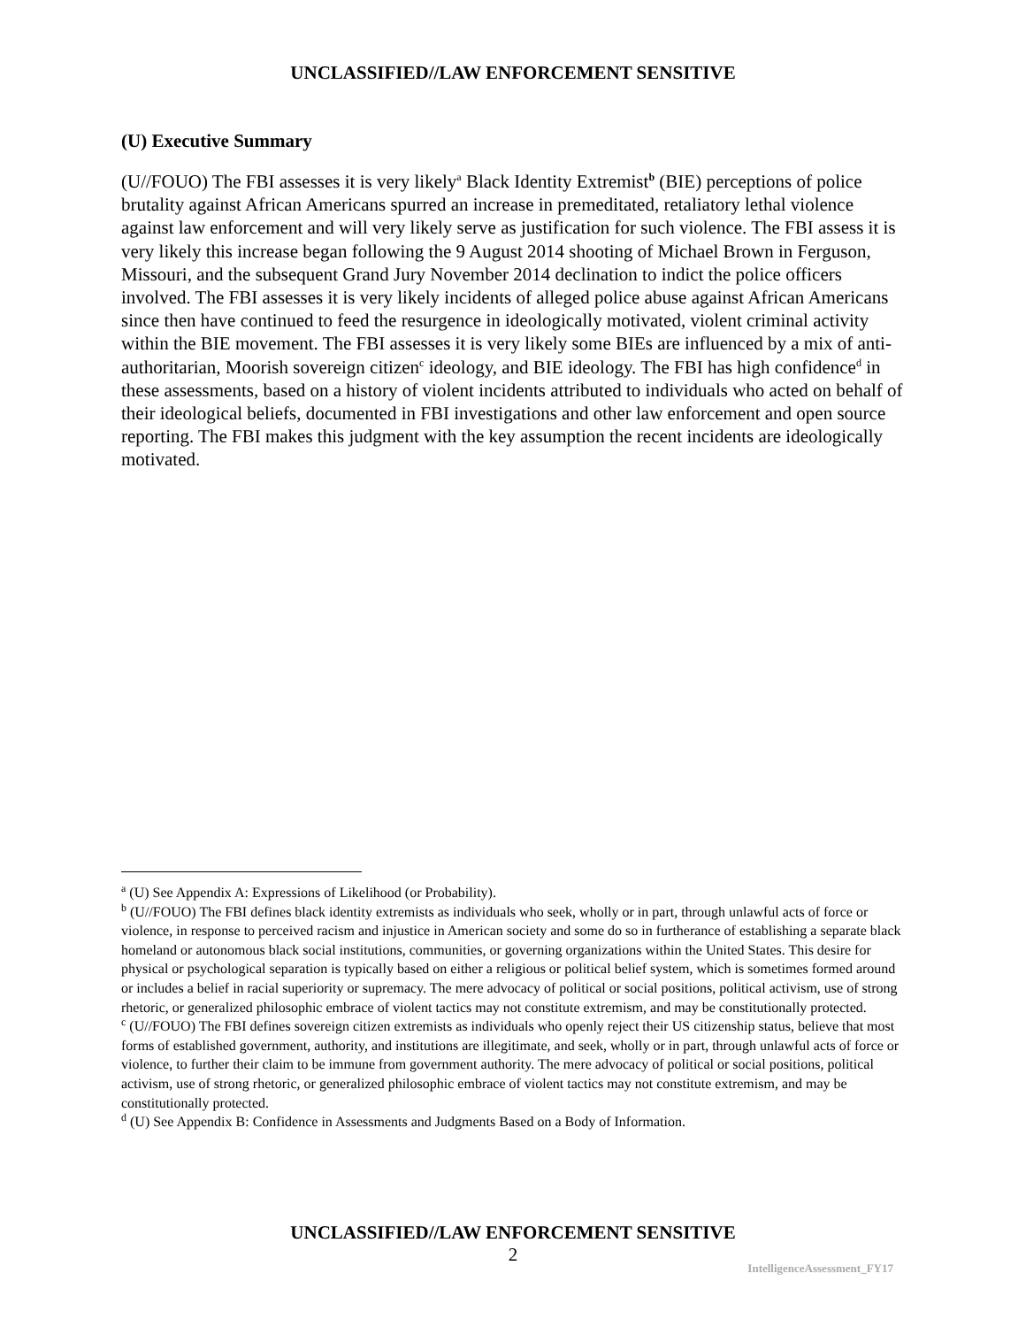UNCLASSIFIED//LAW ENFORCEMENT SENSITIVE
(U) Executive Summary
(U//FOUO) The FBI assesses it is very likely<sup>a</sup> Black Identity Extremist<sup>b</sup> (BIE) perceptions of police brutality against African Americans spurred an increase in premeditated, retaliatory lethal violence against law enforcement and will very likely serve as justification for such violence. The FBI assess it is very likely this increase began following the 9 August 2014 shooting of Michael Brown in Ferguson, Missouri, and the subsequent Grand Jury November 2014 declination to indict the police officers involved. The FBI assesses it is very likely incidents of alleged police abuse against African Americans since then have continued to feed the resurgence in ideologically motivated, violent criminal activity within the BIE movement. The FBI assesses it is very likely some BIEs are influenced by a mix of anti-authoritarian, Moorish sovereign citizen<sup>c</sup> ideology, and BIE ideology. The FBI has high confidence<sup>d</sup> in these assessments, based on a history of violent incidents attributed to individuals who acted on behalf of their ideological beliefs, documented in FBI investigations and other law enforcement and open source reporting. The FBI makes this judgment with the key assumption the recent incidents are ideologically motivated.
<sup>a</sup> (U) See Appendix A: Expressions of Likelihood (or Probability).
<sup>b</sup> (U//FOUO) The FBI defines black identity extremists as individuals who seek, wholly or in part, through unlawful acts of force or violence, in response to perceived racism and injustice in American society and some do so in furtherance of establishing a separate black homeland or autonomous black social institutions, communities, or governing organizations within the United States. This desire for physical or psychological separation is typically based on either a religious or political belief system, which is sometimes formed around or includes a belief in racial superiority or supremacy. The mere advocacy of political or social positions, political activism, use of strong rhetoric, or generalized philosophic embrace of violent tactics may not constitute extremism, and may be constitutionally protected.
<sup>c</sup> (U//FOUO) The FBI defines sovereign citizen extremists as individuals who openly reject their US citizenship status, believe that most forms of established government, authority, and institutions are illegitimate, and seek, wholly or in part, through unlawful acts of force or violence, to further their claim to be immune from government authority. The mere advocacy of political or social positions, political activism, use of strong rhetoric, or generalized philosophic embrace of violent tactics may not constitute extremism, and may be constitutionally protected.
<sup>d</sup> (U) See Appendix B: Confidence in Assessments and Judgments Based on a Body of Information.
UNCLASSIFIED//LAW ENFORCEMENT SENSITIVE
2
IntelligenceAssessment_FY17